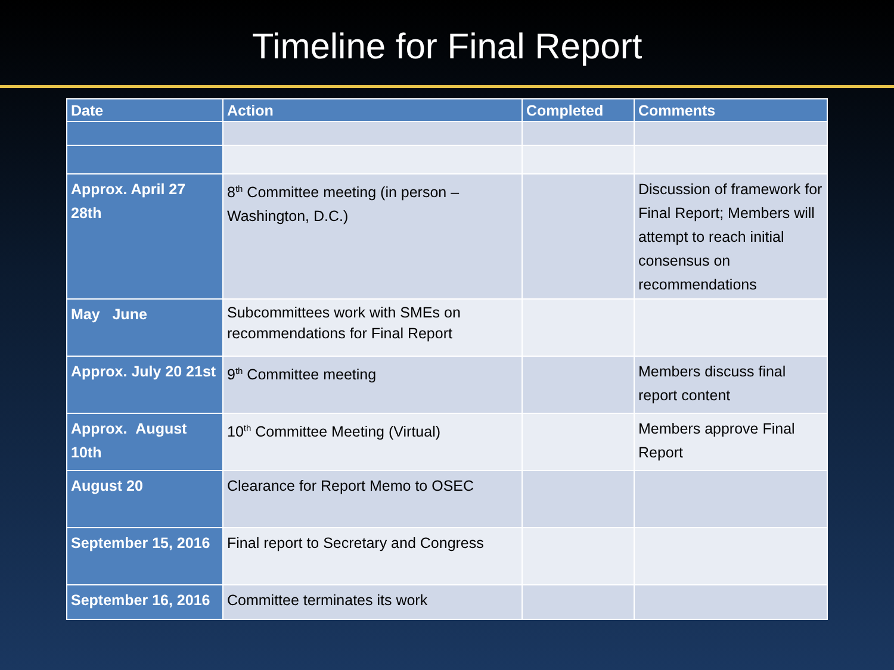Timeline for Final Report
| Date | Action | Completed | Comments |
| --- | --- | --- | --- |
| Approx. April 27 28th | 8<sup>th</sup> Committee meeting (in person – Washington, D.C.) | | Discussion of framework for Final Report; Members will attempt to reach initial consensus on recommendations |
| May June | Subcommittees work with SMEs on recommendations for Final Report | | |
| Approx. July 20 21st | 9<sup>th</sup> Committee meeting | | Members discuss final report content |
| Approx. August 10th | 10<sup>th</sup> Committee Meeting (Virtual) | | Members approve Final Report |
| August 20 | Clearance for Report Memo to OSEC | | |
| September 15, 2016 | Final report to Secretary and Congress | | |
| September 16, 2016 | Committee terminates its work | | |